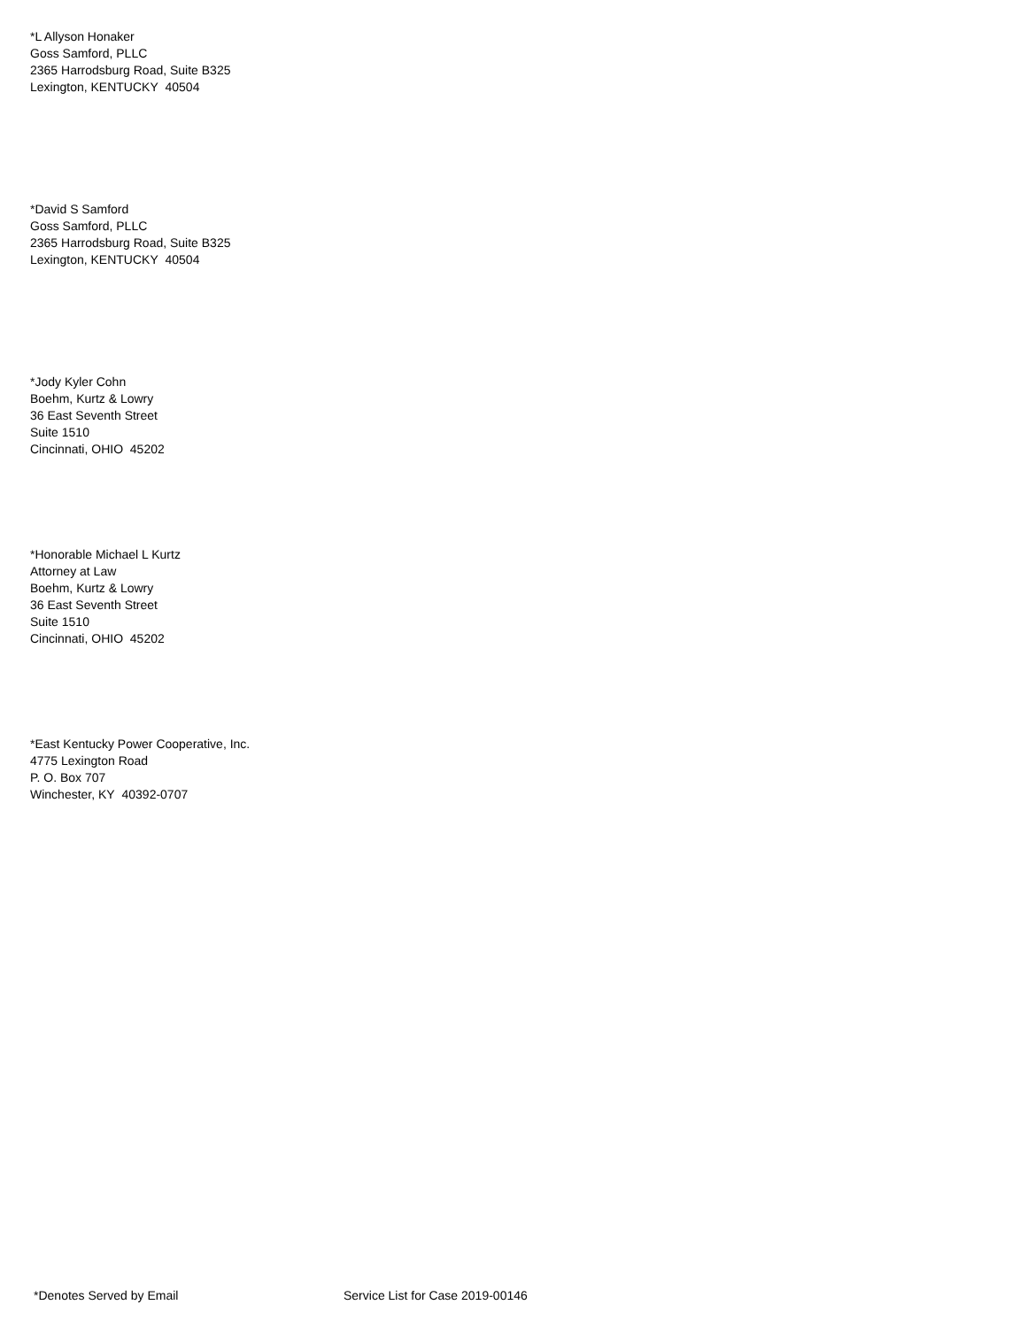*L Allyson Honaker
Goss Samford, PLLC
2365 Harrodsburg Road, Suite B325
Lexington, KENTUCKY 40504
*David S Samford
Goss Samford, PLLC
2365 Harrodsburg Road, Suite B325
Lexington, KENTUCKY 40504
*Jody Kyler Cohn
Boehm, Kurtz & Lowry
36 East Seventh Street
Suite 1510
Cincinnati, OHIO 45202
*Honorable Michael L Kurtz
Attorney at Law
Boehm, Kurtz & Lowry
36 East Seventh Street
Suite 1510
Cincinnati, OHIO 45202
*East Kentucky Power Cooperative, Inc.
4775 Lexington Road
P. O. Box 707
Winchester, KY 40392-0707
*Denotes Served by Email
Service List for Case 2019-00146